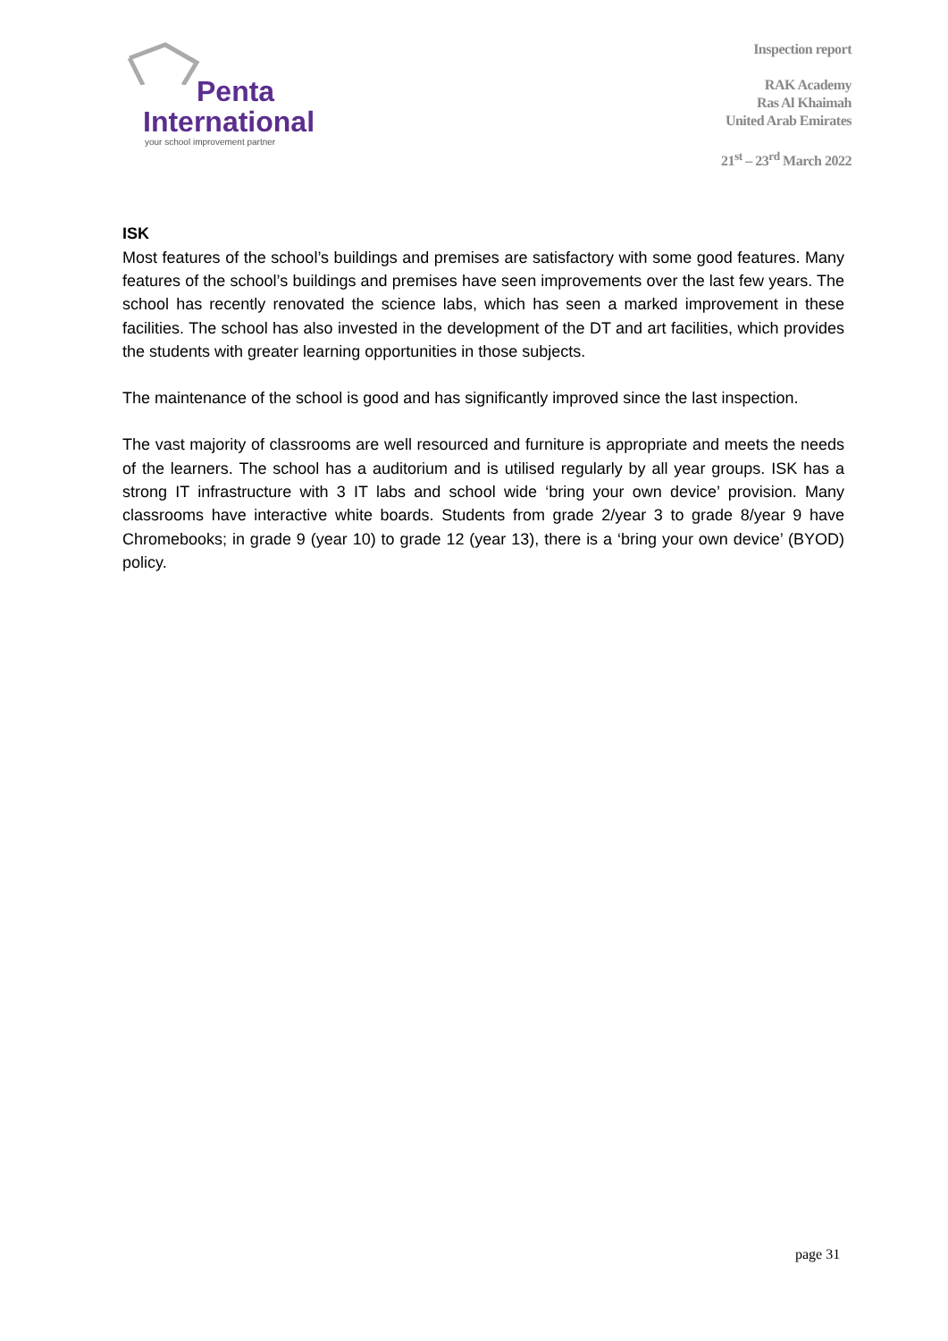Penta
International
your school improvement partner
Inspection report
RAK Academy
Ras Al Khaimah
United Arab Emirates
21<sup>st</sup> – 23<sup>rd</sup> March 2022
ISK
Most features of the school’s buildings and premises are satisfactory with some good features. Many features of the school’s buildings and premises have seen improvements over the last few years. The school has recently renovated the science labs, which has seen a marked improvement in these facilities. The school has also invested in the development of the DT and art facilities, which provides the students with greater learning opportunities in those subjects.
The maintenance of the school is good and has significantly improved since the last inspection.
The vast majority of classrooms are well resourced and furniture is appropriate and meets the needs of the learners. The school has a auditorium and is utilised regularly by all year groups. ISK has a strong IT infrastructure with 3 IT labs and school wide ‘bring your own device’ provision. Many classrooms have interactive white boards. Students from grade 2/year 3 to grade 8/year 9 have Chromebooks; in grade 9 (year 10) to grade 12 (year 13), there is a ‘bring your own device’ (BYOD) policy.
page 31